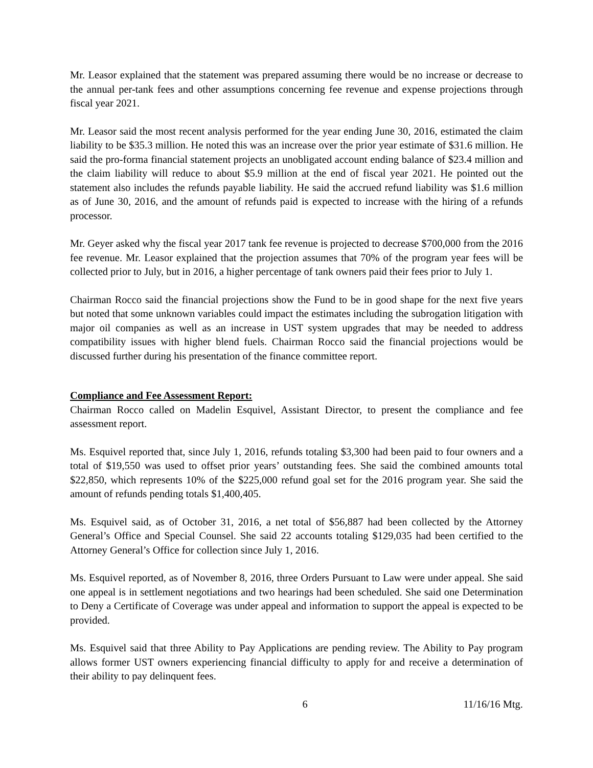Mr. Leasor explained that the statement was prepared assuming there would be no increase or decrease to the annual per-tank fees and other assumptions concerning fee revenue and expense projections through fiscal year 2021.
Mr. Leasor said the most recent analysis performed for the year ending June 30, 2016, estimated the claim liability to be $35.3 million. He noted this was an increase over the prior year estimate of $31.6 million. He said the pro-forma financial statement projects an unobligated account ending balance of $23.4 million and the claim liability will reduce to about $5.9 million at the end of fiscal year 2021. He pointed out the statement also includes the refunds payable liability. He said the accrued refund liability was $1.6 million as of June 30, 2016, and the amount of refunds paid is expected to increase with the hiring of a refunds processor.
Mr. Geyer asked why the fiscal year 2017 tank fee revenue is projected to decrease $700,000 from the 2016 fee revenue. Mr. Leasor explained that the projection assumes that 70% of the program year fees will be collected prior to July, but in 2016, a higher percentage of tank owners paid their fees prior to July 1.
Chairman Rocco said the financial projections show the Fund to be in good shape for the next five years but noted that some unknown variables could impact the estimates including the subrogation litigation with major oil companies as well as an increase in UST system upgrades that may be needed to address compatibility issues with higher blend fuels. Chairman Rocco said the financial projections would be discussed further during his presentation of the finance committee report.
Compliance and Fee Assessment Report:
Chairman Rocco called on Madelin Esquivel, Assistant Director, to present the compliance and fee assessment report.
Ms. Esquivel reported that, since July 1, 2016, refunds totaling $3,300 had been paid to four owners and a total of $19,550 was used to offset prior years’ outstanding fees. She said the combined amounts total $22,850, which represents 10% of the $225,000 refund goal set for the 2016 program year. She said the amount of refunds pending totals $1,400,405.
Ms. Esquivel said, as of October 31, 2016, a net total of $56,887 had been collected by the Attorney General’s Office and Special Counsel. She said 22 accounts totaling $129,035 had been certified to the Attorney General’s Office for collection since July 1, 2016.
Ms. Esquivel reported, as of November 8, 2016, three Orders Pursuant to Law were under appeal. She said one appeal is in settlement negotiations and two hearings had been scheduled. She said one Determination to Deny a Certificate of Coverage was under appeal and information to support the appeal is expected to be provided.
Ms. Esquivel said that three Ability to Pay Applications are pending review. The Ability to Pay program allows former UST owners experiencing financial difficulty to apply for and receive a determination of their ability to pay delinquent fees.
6 11/16/16 Mtg.